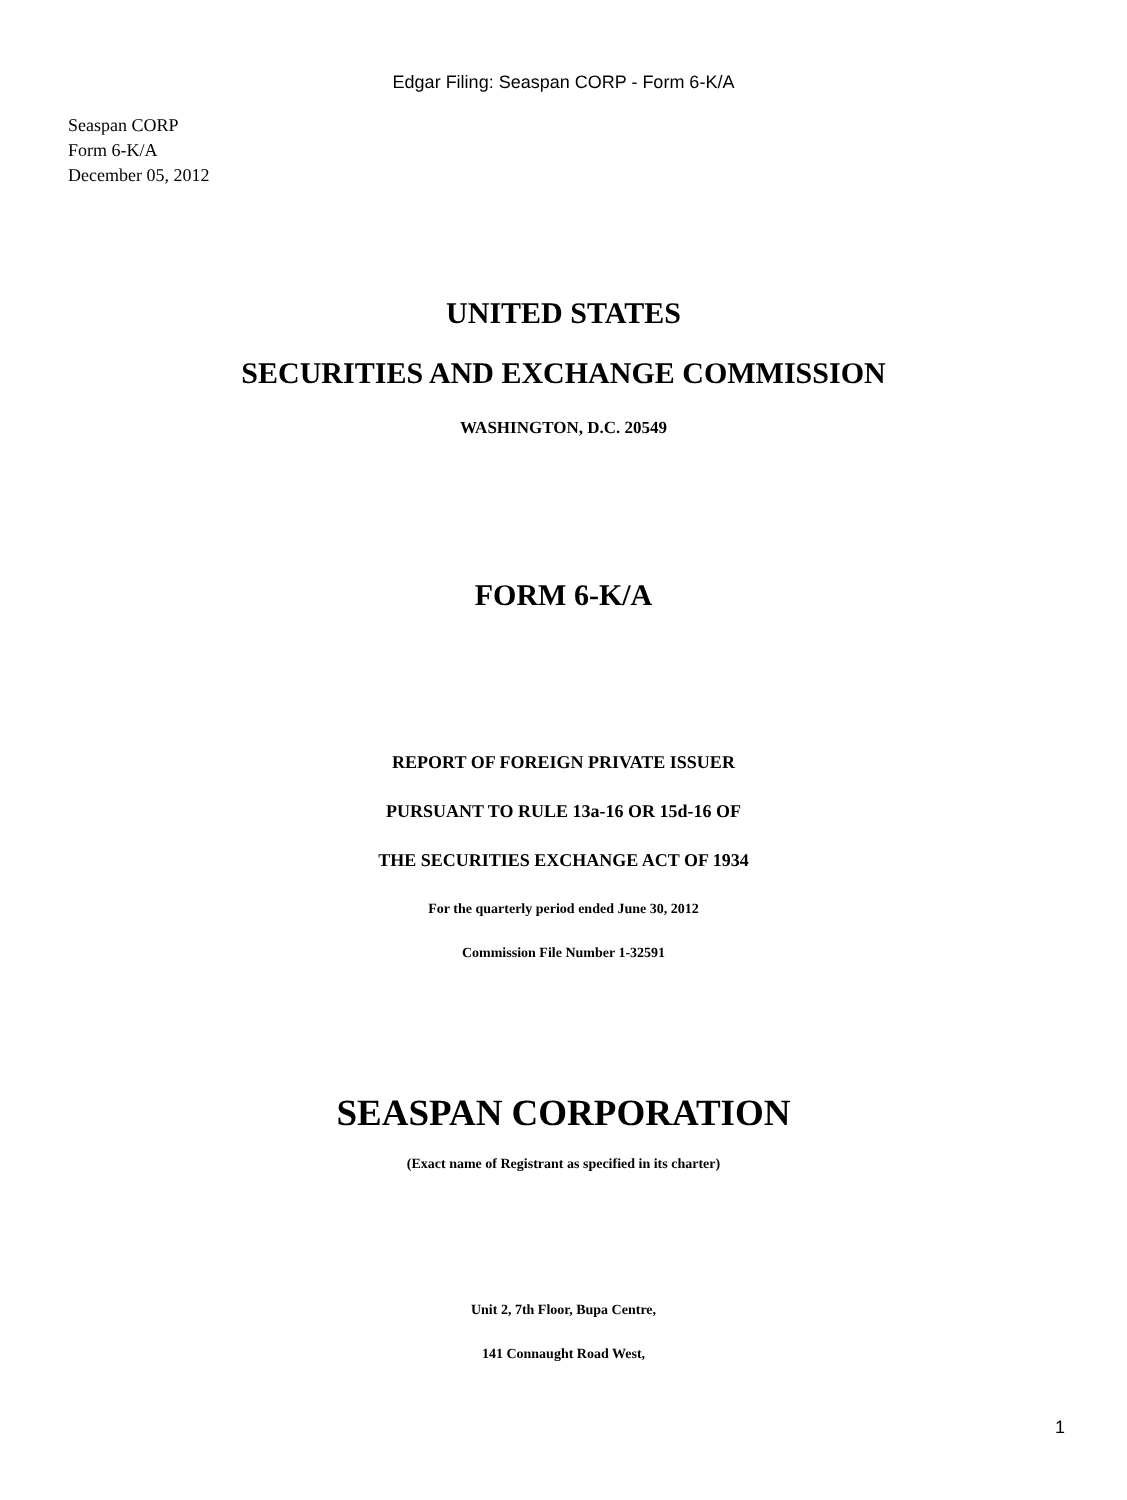Edgar Filing: Seaspan CORP - Form 6-K/A
Seaspan CORP
Form 6-K/A
December 05, 2012
UNITED STATES
SECURITIES AND EXCHANGE COMMISSION
WASHINGTON, D.C. 20549
FORM 6-K/A
REPORT OF FOREIGN PRIVATE ISSUER
PURSUANT TO RULE 13a-16 OR 15d-16 OF
THE SECURITIES EXCHANGE ACT OF 1934
For the quarterly period ended June 30, 2012
Commission File Number 1-32591
SEASPAN CORPORATION
(Exact name of Registrant as specified in its charter)
Unit 2, 7th Floor, Bupa Centre,
141 Connaught Road West,
1